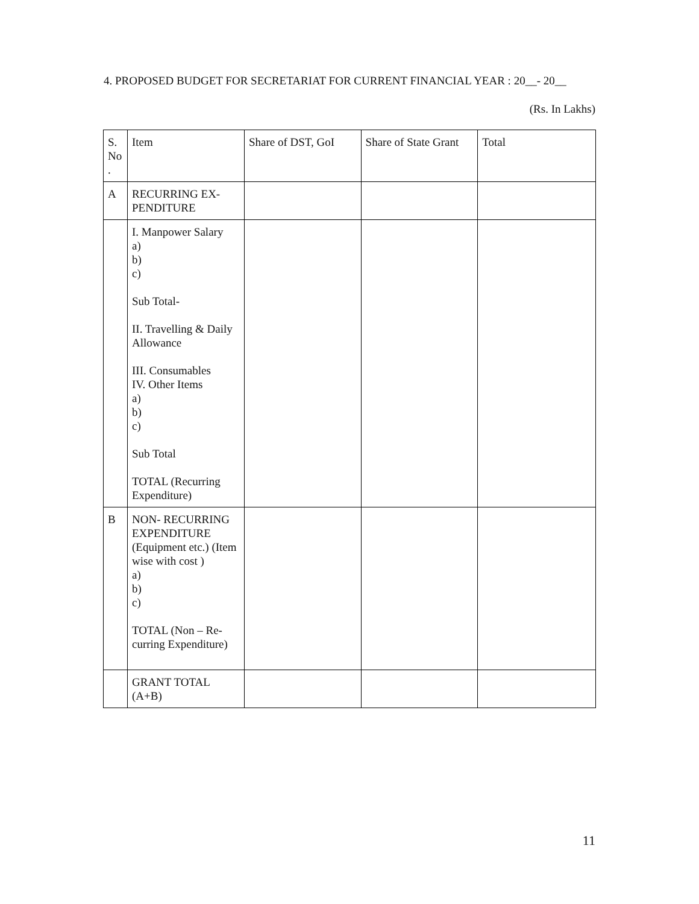4. PROPOSED BUDGET FOR SECRETARIAT FOR CURRENT FINANCIAL YEAR : 20__- 20__
(Rs. In Lakhs)
| S. No . | Item | Share of DST, GoI | Share of State Grant | Total |
| --- | --- | --- | --- | --- |
| A | RECURRING EX- PENDITURE | | | |
| | I. Manpower Salary a) b) c) Sub Total- II. Travelling & Daily Allowance III. Consumables IV. Other Items a) b) c) Sub Total TOTAL (Recurring Expenditure) | | | |
| B | NON- RECURRING EXPENDITURE (Equipment etc.) (Item wise with cost ) a) b) c) TOTAL (Non – Re-curring Expenditure) | | | |
| | GRANT TOTAL (A+B) | | | |
11